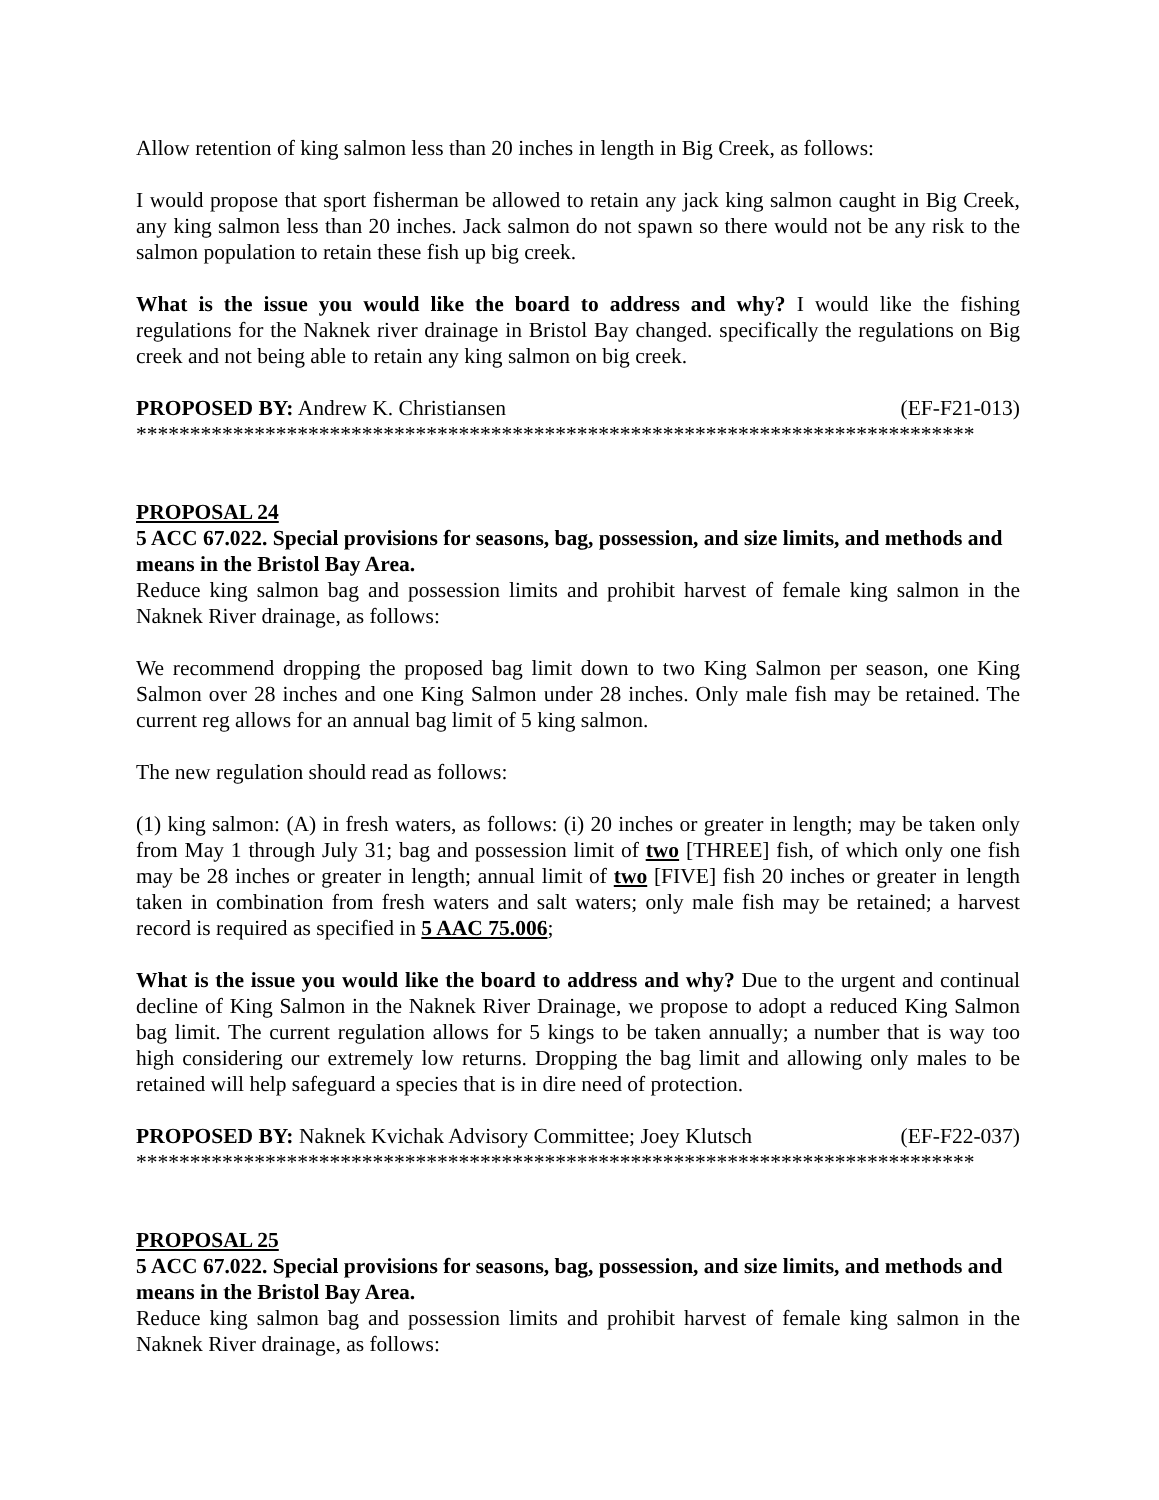Allow retention of king salmon less than 20 inches in length in Big Creek, as follows:
I would propose that sport fisherman be allowed to retain any jack king salmon caught in Big Creek, any king salmon less than 20 inches. Jack salmon do not spawn so there would not be any risk to the salmon population to retain these fish up big creek.
What is the issue you would like the board to address and why? I would like the fishing regulations for the Naknek river drainage in Bristol Bay changed. specifically the regulations on Big creek and not being able to retain any king salmon on big creek.
PROPOSED BY: Andrew K. Christiansen (EF-F21-013)
******************************************************************************
PROPOSAL 24
5 ACC 67.022. Special provisions for seasons, bag, possession, and size limits, and methods and means in the Bristol Bay Area.
Reduce king salmon bag and possession limits and prohibit harvest of female king salmon in the Naknek River drainage, as follows:
We recommend dropping the proposed bag limit down to two King Salmon per season, one King Salmon over 28 inches and one King Salmon under 28 inches. Only male fish may be retained. The current reg allows for an annual bag limit of 5 king salmon.
The new regulation should read as follows:
(1) king salmon: (A) in fresh waters, as follows: (i) 20 inches or greater in length; may be taken only from May 1 through July 31; bag and possession limit of two [THREE] fish, of which only one fish may be 28 inches or greater in length; annual limit of two [FIVE] fish 20 inches or greater in length taken in combination from fresh waters and salt waters; only male fish may be retained; a harvest record is required as specified in 5 AAC 75.006;
What is the issue you would like the board to address and why? Due to the urgent and continual decline of King Salmon in the Naknek River Drainage, we propose to adopt a reduced King Salmon bag limit. The current regulation allows for 5 kings to be taken annually; a number that is way too high considering our extremely low returns. Dropping the bag limit and allowing only males to be retained will help safeguard a species that is in dire need of protection.
PROPOSED BY: Naknek Kvichak Advisory Committee; Joey Klutsch (EF-F22-037)
******************************************************************************
PROPOSAL 25
5 ACC 67.022. Special provisions for seasons, bag, possession, and size limits, and methods and means in the Bristol Bay Area.
Reduce king salmon bag and possession limits and prohibit harvest of female king salmon in the Naknek River drainage, as follows: